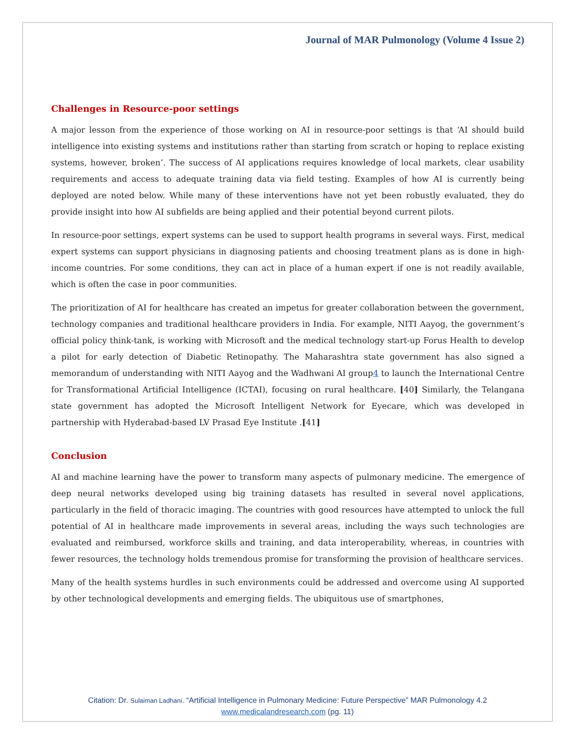Journal of MAR Pulmonology (Volume 4 Issue 2)
Challenges in Resource-poor settings
A major lesson from the experience of those working on AI in resource-poor settings is that ‘AI should build intelligence into existing systems and institutions rather than starting from scratch or hoping to replace existing systems, however, broken’. The success of AI applications requires knowledge of local markets, clear usability requirements and access to adequate training data via field testing. Examples of how AI is currently being deployed are noted below. While many of these interventions have not yet been robustly evaluated, they do provide insight into how AI subfields are being applied and their potential beyond current pilots.
In resource-poor settings, expert systems can be used to support health programs in several ways. First, medical expert systems can support physicians in diagnosing patients and choosing treatment plans as is done in high-income countries. For some conditions, they can act in place of a human expert if one is not readily available, which is often the case in poor communities.
The prioritization of AI for healthcare has created an impetus for greater collaboration between the government, technology companies and traditional healthcare providers in India. For example, NITI Aayog, the government’s official policy think-tank, is working with Microsoft and the medical technology start-up Forus Health to develop a pilot for early detection of Diabetic Retinopathy. The Maharashtra state government has also signed a memorandum of understanding with NITI Aayog and the Wadhwani AI group4 to launch the International Centre for Transformational Artificial Intelligence (ICTAI), focusing on rural healthcare. [40] Similarly, the Telangana state government has adopted the Microsoft Intelligent Network for Eyecare, which was developed in partnership with Hyderabad-based LV Prasad Eye Institute .[41]
Conclusion
AI and machine learning have the power to transform many aspects of pulmonary medicine. The emergence of deep neural networks developed using big training datasets has resulted in several novel applications, particularly in the field of thoracic imaging. The countries with good resources have attempted to unlock the full potential of AI in healthcare made improvements in several areas, including the ways such technologies are evaluated and reimbursed, workforce skills and training, and data interoperability, whereas, in countries with fewer resources, the technology holds tremendous promise for transforming the provision of healthcare services.
Many of the health systems hurdles in such environments could be addressed and overcome using AI supported by other technological developments and emerging fields. The ubiquitous use of smartphones,
Citation: Dr. Sulaiman Ladhani. “Artificial Intelligence in Pulmonary Medicine: Future Perspective” MAR Pulmonology 4.2
www.medicalandresearch.com (pg. 11)